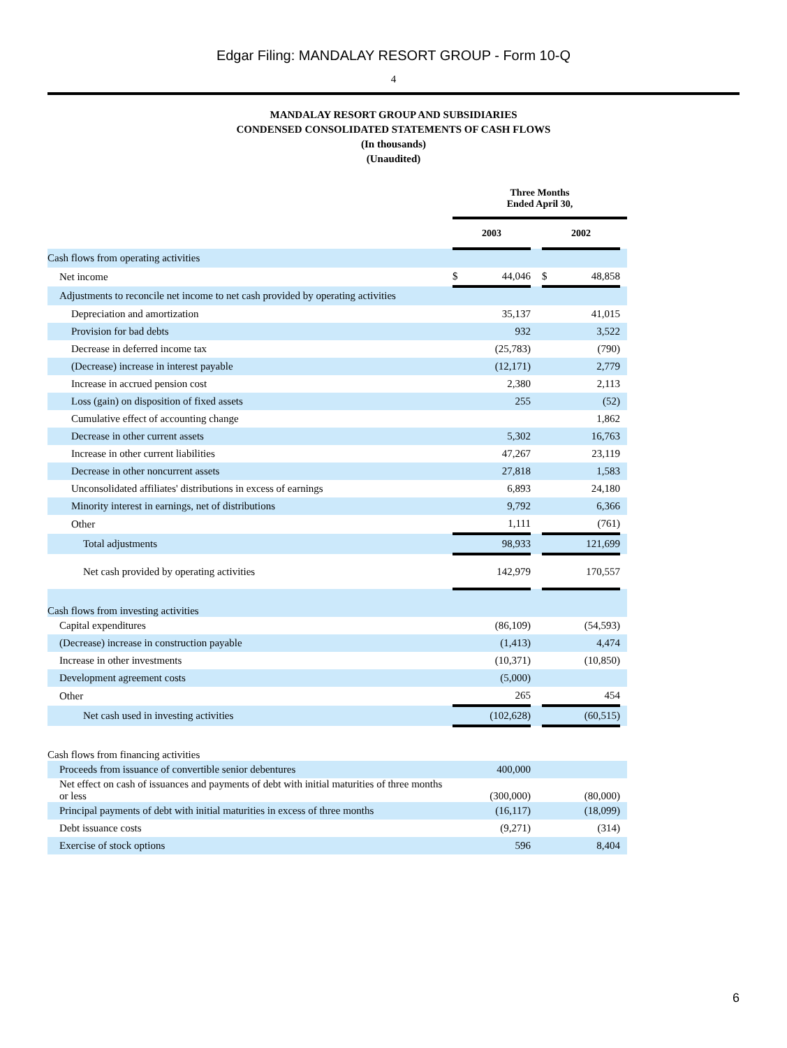Edgar Filing: MANDALAY RESORT GROUP - Form 10-Q
4
MANDALAY RESORT GROUP AND SUBSIDIARIES
CONDENSED CONSOLIDATED STATEMENTS OF CASH FLOWS
(In thousands)
(Unaudited)
| | Three Months Ended April 30, | | | | | | |
| | 2003 | | | | 2002 | | |
| Cash flows from operating activities | | | | | | | |
| Net income | $ | 44,046 | | | $ | 48,858 | |
| Adjustments to reconcile net income to net cash provided by operating activities | | | | | | | |
| Depreciation and amortization | | 35,137 | | | | 41,015 | |
| Provision for bad debts | | 932 | | | | 3,522 | |
| Decrease in deferred income tax | | (25,783) | | | | (790) | |
| (Decrease) increase in interest payable | | (12,171) | | | | 2,779 | |
| Increase in accrued pension cost | | 2,380 | | | | 2,113 | |
| Loss (gain) on disposition of fixed assets | | 255 | | | | (52) | |
| Cumulative effect of accounting change | | | | | | 1,862 | |
| Decrease in other current assets | | 5,302 | | | | 16,763 | |
| Increase in other current liabilities | | 47,267 | | | | 23,119 | |
| Decrease in other noncurrent assets | | 27,818 | | | | 1,583 | |
| Unconsolidated affiliates' distributions in excess of earnings | | 6,893 | | | | 24,180 | |
| Minority interest in earnings, net of distributions | | 9,792 | | | | 6,366 | |
| Other | | 1,111 | | | | (761) | |
| Total adjustments | | 98,933 | | | | 121,699 | |
| Net cash provided by operating activities | | 142,979 | | | | 170,557 | |
| Cash flows from investing activities | | | | | | | |
| Capital expenditures | | (86,109) | | | | (54,593) | |
| (Decrease) increase in construction payable | | (1,413) | | | | 4,474 | |
| Increase in other investments | | (10,371) | | | | (10,850) | |
| Development agreement costs | | (5,000) | | | | | |
| Other | | 265 | | | | 454 | |
| Net cash used in investing activities | | (102,628) | | | | (60,515) | |
| Cash flows from financing activities | | | | | | | |
| Proceeds from issuance of convertible senior debentures | | 400,000 | | | | | |
| Net effect on cash of issuances and payments of debt with initial maturities of three months or less | | (300,000) | | | | (80,000) | |
| Principal payments of debt with initial maturities in excess of three months | | (16,117) | | | | (18,099) | |
| Debt issuance costs | | (9,271) | | | | (314) | |
| Exercise of stock options | | 596 | | | | 8,404 | |
6